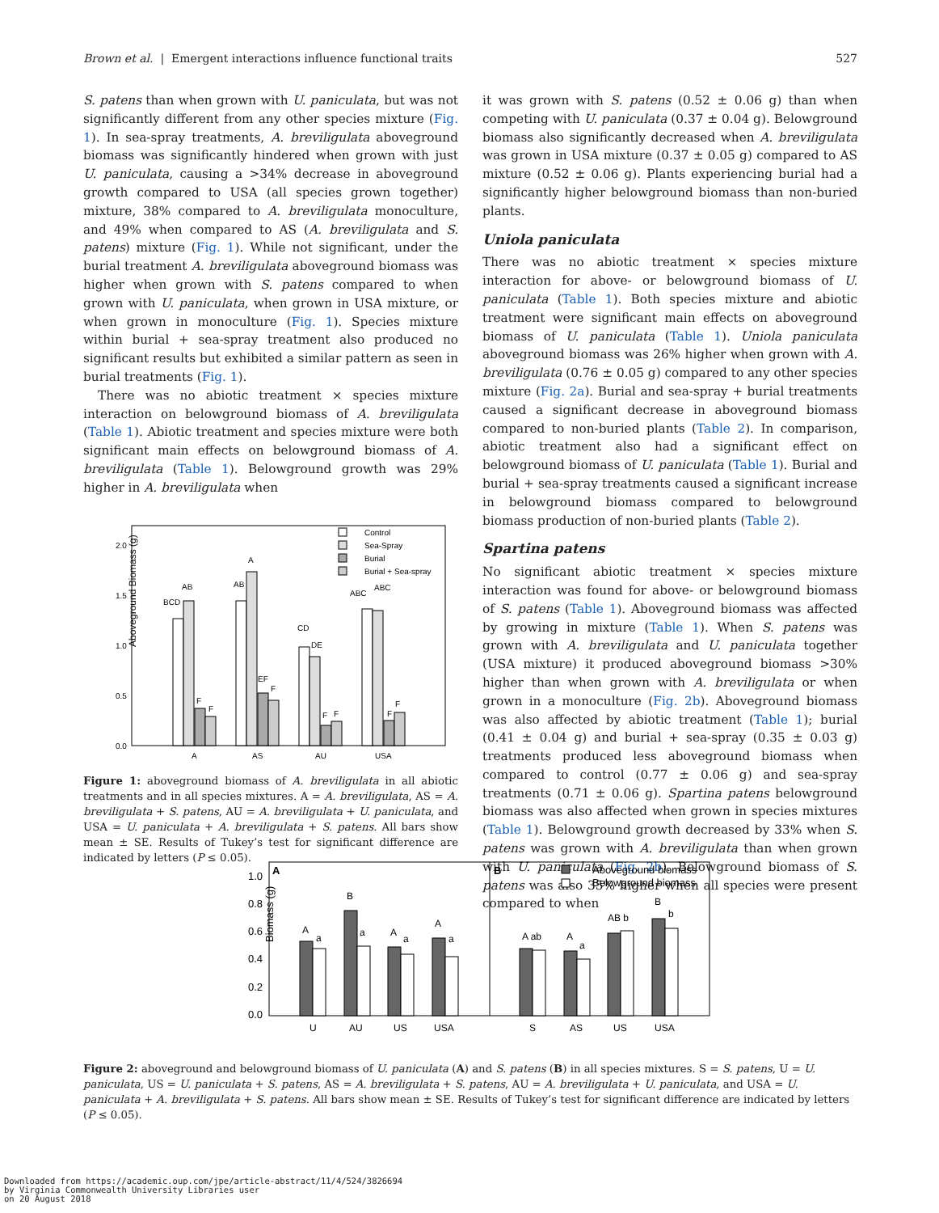Brown et al. | Emergent interactions influence functional traits 527
S. patens than when grown with U. paniculata, but was not significantly different from any other species mixture (Fig. 1). In sea-spray treatments, A. breviligulata aboveground biomass was significantly hindered when grown with just U. paniculata, causing a >34% decrease in aboveground growth compared to USA (all species grown together) mixture, 38% compared to A. breviligulata monoculture, and 49% when compared to AS (A. breviligulata and S. patens) mixture (Fig. 1). While not significant, under the burial treatment A. breviligulata aboveground biomass was higher when grown with S. patens compared to when grown with U. paniculata, when grown in USA mixture, or when grown in monoculture (Fig. 1). Species mixture within burial + sea-spray treatment also produced no significant results but exhibited a similar pattern as seen in burial treatments (Fig. 1).
There was no abiotic treatment × species mixture interaction on belowground biomass of A. breviligulata (Table 1). Abiotic treatment and species mixture were both significant main effects on belowground biomass of A. breviligulata (Table 1). Belowground growth was 29% higher in A. breviligulata when
Aboveground Biomass (g)
2.0
1.5
1.0
0.5
0.0
Control
Sea-Spray
Burial
Burial + Sea-spray
BCD
AB
F
F
AB
A
EF
F
CD
DE
F
F
ABC
ABC
F
F
A
AS
AU
USA
Figure 1: aboveground biomass of A. breviligulata in all abiotic treatments and in all species mixtures. A = A. breviligulata, AS = A. breviligulata + S. patens, AU = A. breviligulata + U. paniculata, and USA = U. paniculata + A. breviligulata + S. patens. All bars show mean ± SE. Results of Tukey’s test for significant difference are indicated by letters (P ≤ 0.05).
it was grown with S. patens (0.52 ± 0.06 g) than when competing with U. paniculata (0.37 ± 0.04 g). Belowground biomass also significantly decreased when A. breviligulata was grown in USA mixture (0.37 ± 0.05 g) compared to AS mixture (0.52 ± 0.06 g). Plants experiencing burial had a significantly higher belowground biomass than non-buried plants.
Uniola paniculata
There was no abiotic treatment × species mixture interaction for above- or belowground biomass of U. paniculata (Table 1). Both species mixture and abiotic treatment were significant main effects on aboveground biomass of U. paniculata (Table 1). Uniola paniculata aboveground biomass was 26% higher when grown with A. breviligulata (0.76 ± 0.05 g) compared to any other species mixture (Fig. 2a). Burial and sea-spray + burial treatments caused a significant decrease in aboveground biomass compared to non-buried plants (Table 2). In comparison, abiotic treatment also had a significant effect on belowground biomass of U. paniculata (Table 1). Burial and burial + sea-spray treatments caused a significant increase in belowground biomass compared to belowground biomass production of non-buried plants (Table 2).
Spartina patens
No significant abiotic treatment × species mixture interaction was found for above- or belowground biomass of S. patens (Table 1). Aboveground biomass was affected by growing in mixture (Table 1). When S. patens was grown with A. breviligulata and U. paniculata together (USA mixture) it produced aboveground biomass >30% higher than when grown with A. breviligulata or when grown in a monoculture (Fig. 2b). Aboveground biomass was also affected by abiotic treatment (Table 1); burial (0.41 ± 0.04 g) and burial + sea-spray (0.35 ± 0.03 g) treatments produced less aboveground biomass when compared to control (0.77 ± 0.06 g) and sea-spray treatments (0.71 ± 0.06 g). Spartina patens belowground biomass was also affected when grown in species mixtures (Table 1). Belowground growth decreased by 33% when S. patens was grown with A. breviligulata than when grown with U. paniculata (Fig. 2b). Belowground biomass of S. patens was also 35% higher when all species were present compared to when
Biomass (g)
1.0
0.8
0.6
0.4
0.2
0.0
A
B
Aboveground biomass
Belowground biomass
A
a
B
a
A
a
A
a
A ab
A
a
AB b
B
b
U
AU
US
USA
S
AS
US
USA
Figure 2: aboveground and belowground biomass of U. paniculata (A) and S. patens (B) in all species mixtures. S = S. patens, U = U. paniculata, US = U. paniculata + S. patens, AS = A. breviligulata + S. patens, AU = A. breviligulata + U. paniculata, and USA = U. paniculata + A. breviligulata + S. patens. All bars show mean ± SE. Results of Tukey’s test for significant difference are indicated by letters (P ≤ 0.05).
Downloaded from https://academic.oup.com/jpe/article-abstract/11/4/524/3826694
by Virginia Commonwealth University Libraries user
on 20 August 2018